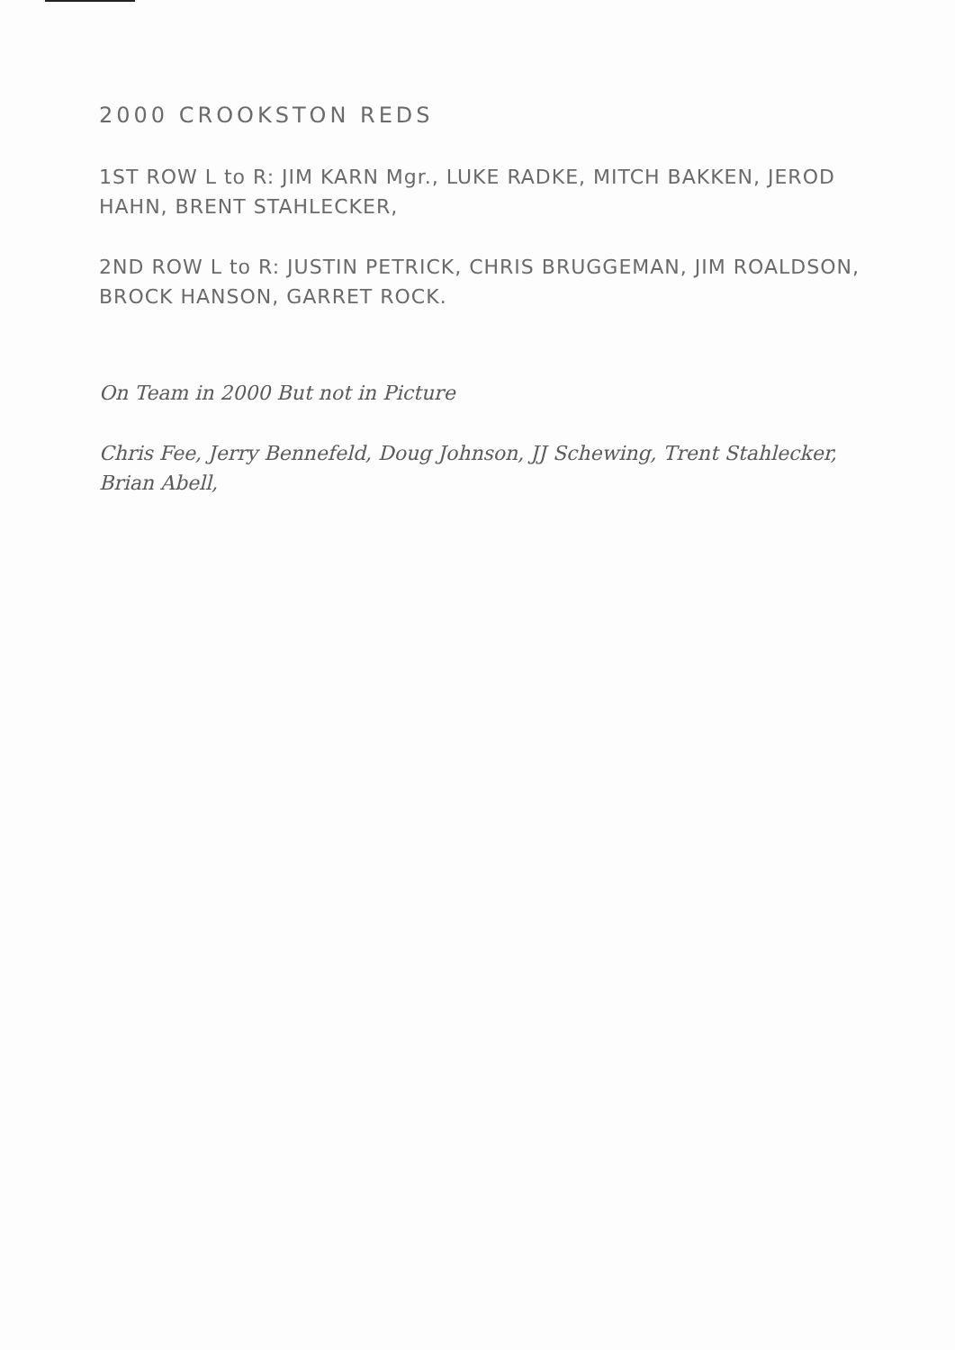2000 CROOKSTON REDS
1ST ROW L to R: JIM KARN Mgr., LUKE RADKE, MITCH BAKKEN, JEROD HAHN, BRENT STAHLECKER,
2ND ROW L to R: JUSTIN PETRICK, CHRIS BRUGGEMAN, JIM ROALDSON, BROCK HANSON, GARRET ROCK.
On Team in 2000 But not in Picture
Chris Fee, Jerry Bennefeld, Doug Johnson, JJ Schewing, Trent Stahlecker, Brian Abell,